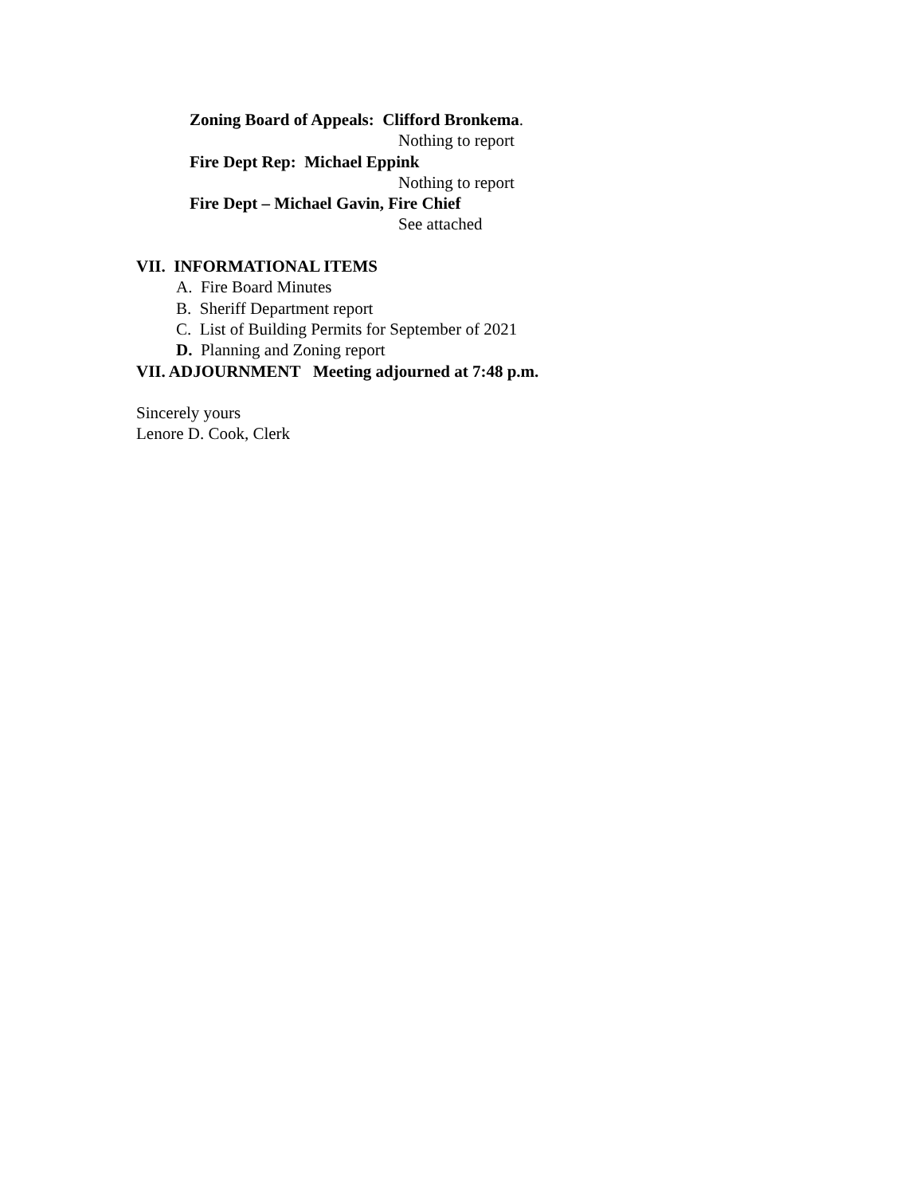Zoning Board of Appeals: Clifford Bronkema.
Nothing to report
Fire Dept Rep: Michael Eppink
Nothing to report
Fire Dept – Michael Gavin, Fire Chief
See attached
VII. INFORMATIONAL ITEMS
A. Fire Board Minutes
B. Sheriff Department report
C. List of Building Permits for September of 2021
D. Planning and Zoning report
VII. ADJOURNMENT Meeting adjourned at 7:48 p.m.
Sincerely yours
Lenore D. Cook, Clerk